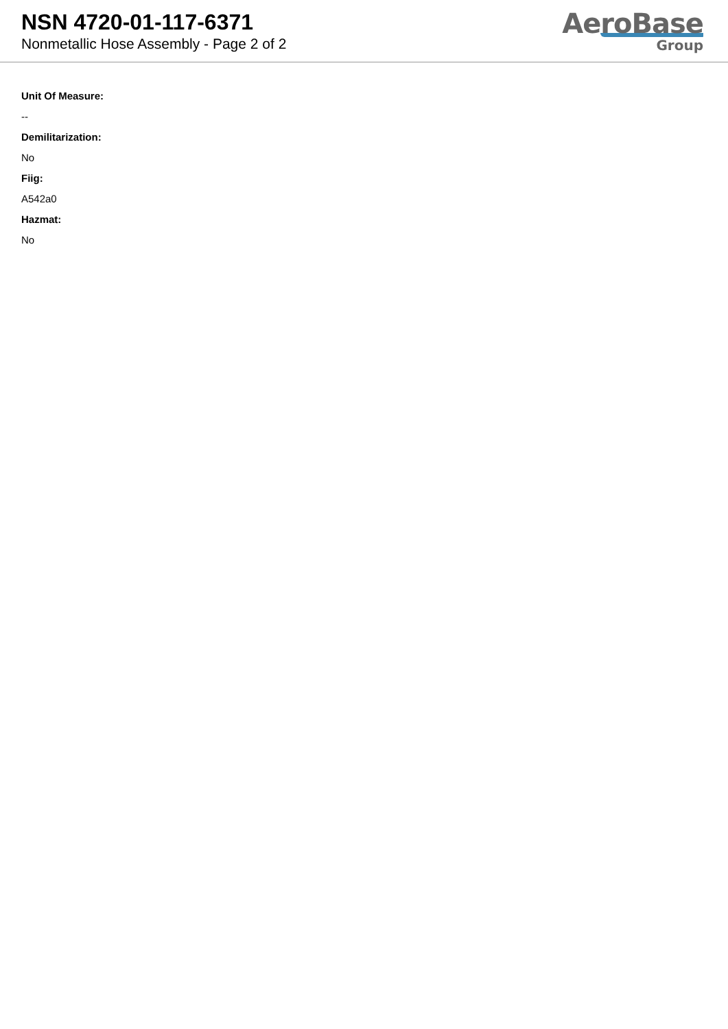NSN 4720-01-117-6371
Nonmetallic Hose Assembly - Page 2 of 2
AeroBase
Group
Unit Of Measure:
--
Demilitarization:
No
Fiig:
A542a0
Hazmat:
No